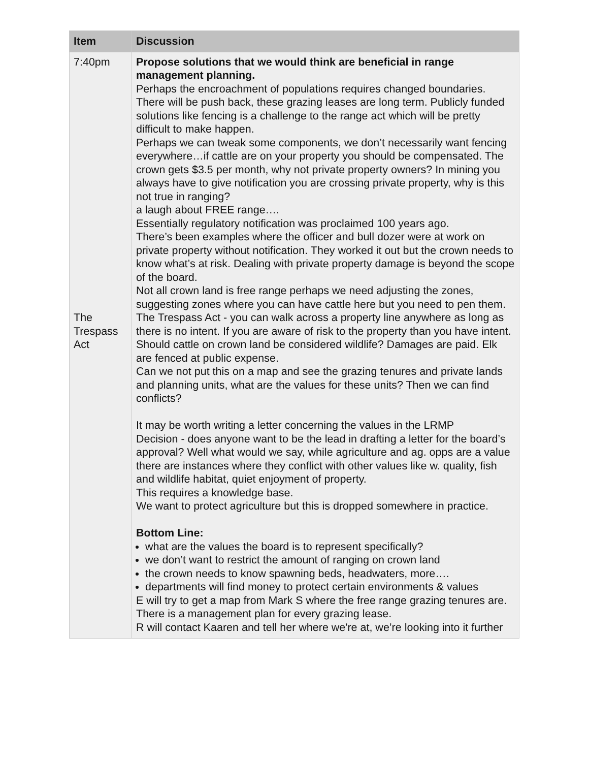| Item | Discussion |
| --- | --- |
| 7:40pm The Trespass Act | Propose solutions that we would think are beneficial in range management planning. Perhaps the encroachment of populations requires changed boundaries. There will be push back, these grazing leases are long term. Publicly funded solutions like fencing is a challenge to the range act which will be pretty difficult to make happen. Perhaps we can tweak some components, we don’t necessarily want fencing everywhere…if cattle are on your property you should be compensated. The crown gets $3.5 per month, why not private property owners? In mining you always have to give notification you are crossing private property, why is this not true in ranging? a laugh about FREE range…. Essentially regulatory notification was proclaimed 100 years ago. There’s been examples where the officer and bull dozer were at work on private property without notification. They worked it out but the crown needs to know what’s at risk. Dealing with private property damage is beyond the scope of the board. Not all crown land is free range perhaps we need adjusting the zones, suggesting zones where you can have cattle here but you need to pen them. The Trespass Act - you can walk across a property line anywhere as long as there is no intent. If you are aware of risk to the property than you have intent. Should cattle on crown land be considered wildlife? Damages are paid. Elk are fenced at public expense. Can we not put this on a map and see the grazing tenures and private lands and planning units, what are the values for these units? Then we can find conflicts? It may be worth writing a letter concerning the values in the LRMP Decision - does anyone want to be the lead in drafting a letter for the board’s approval? Well what would we say, while agriculture and ag. opps are a value there are instances where they conflict with other values like w. quality, fish and wildlife habitat, quiet enjoyment of property. This requires a knowledge base. We want to protect agriculture but this is dropped somewhere in practice. Bottom Line: what are the values the board is to represent specifically? we don’t want to restrict the amount of ranging on crown land the crown needs to know spawning beds, headwaters, more…. departments will find money to protect certain environments & values E will try to get a map from Mark S where the free range grazing tenures are. There is a management plan for every grazing lease. R will contact Kaaren and tell her where we're at, we’re looking into it further |